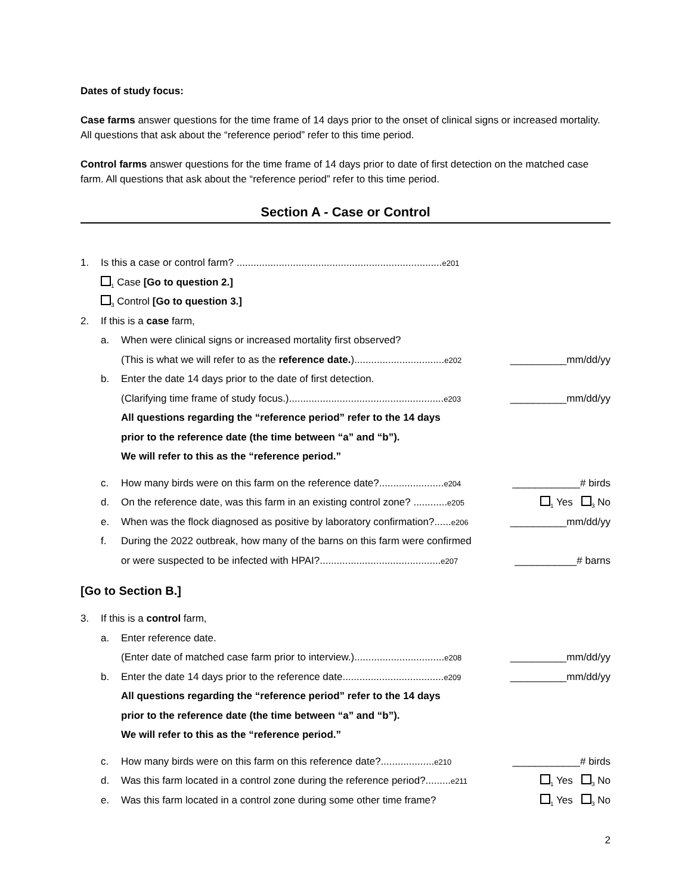Dates of study focus:
Case farms answer questions for the time frame of 14 days prior to the onset of clinical signs or increased mortality. All questions that ask about the “reference period” refer to this time period.
Control farms answer questions for the time frame of 14 days prior to date of first detection on the matched case farm. All questions that ask about the “reference period” refer to this time period.
Section A - Case or Control
1. Is this a case or control farm? .........................................................................e201
<sub>1</sub> Case [Go to question 2.]
<sub>3</sub> Control [Go to question 3.]
2. If this is a case farm,
a. When were clinical signs or increased mortality first observed?
(This is what we will refer to as the reference date.)................................e202 __________mm/dd/yy
b. Enter the date 14 days prior to the date of first detection.
(Clarifying time frame of study focus.).......................................................e203 __________mm/dd/yy
All questions regarding the “reference period” refer to the 14 days
prior to the reference date (the time between “a” and “b”).
We will refer to this as the “reference period.”
c. How many birds were on this farm on the reference date?.......................e204 ____________# birds
d. On the reference date, was this farm in an existing control zone? ............e205<sub>1</sub> Yes <sub>3</sub> No
e. When was the flock diagnosed as positive by laboratory confirmation?......e206 __________mm/dd/yy
f. During the 2022 outbreak, how many of the barns on this farm were confirmed
or were suspected to be infected with HPAI?...........................................e207 ___________# barns
[Go to Section B.]
3. If this is a control farm,
a. Enter reference date.
(Enter date of matched case farm prior to interview.)................................e208 __________mm/dd/yy
b. Enter the date 14 days prior to the reference date....................................e209 __________mm/dd/yy
All questions regarding the “reference period” refer to the 14 days
prior to the reference date (the time between “a” and “b”).
We will refer to this as the “reference period.”
c. How many birds were on this farm on this reference date?...................e210 ____________# birds
d. Was this farm located in a control zone during the reference period?.........e211<sub>1</sub> Yes <sub>3</sub> No
e. Was this farm located in a control zone during some other time frame?<sub>1</sub> Yes <sub>3</sub> No
2